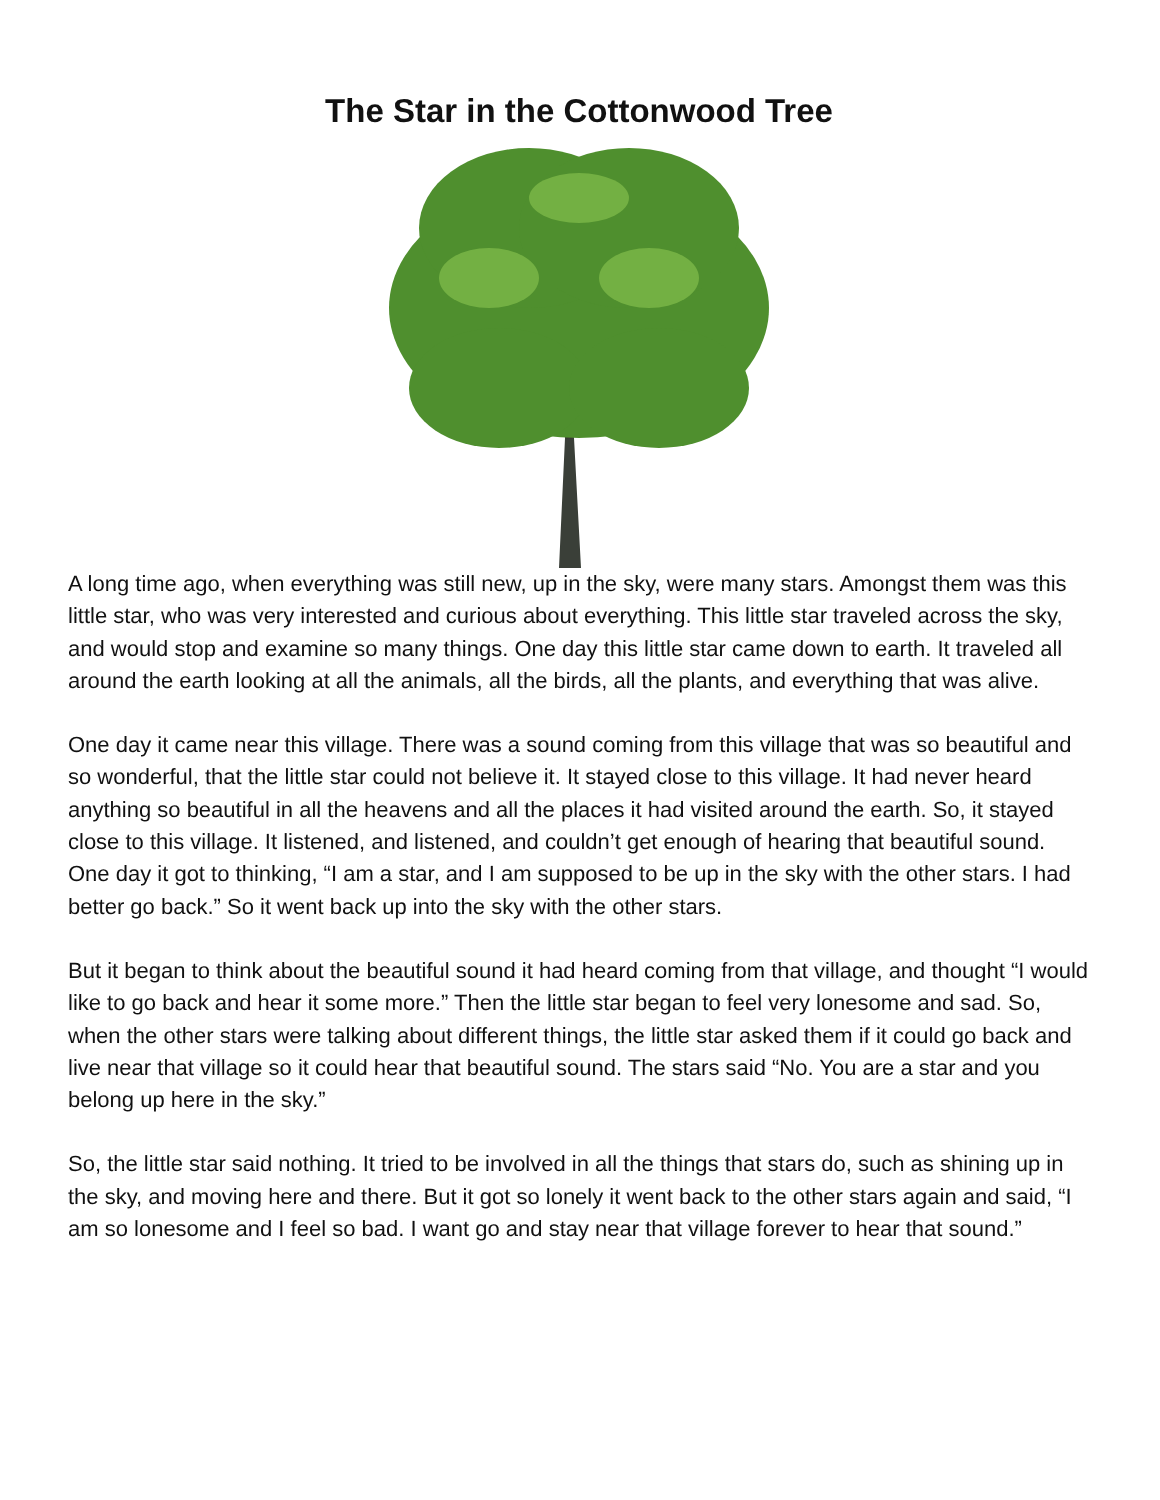The Star in the Cottonwood Tree
A long time ago, when everything was still new, up in the sky, were many stars. Amongst them was this little star, who was very interested and curious about everything. This little star traveled across the sky, and would stop and examine so many things. One day this little star came down to earth. It traveled all around the earth looking at all the animals, all the birds, all the plants, and everything that was alive.
One day it came near this village. There was a sound coming from this village that was so beautiful and so wonderful, that the little star could not believe it. It stayed close to this village. It had never heard anything so beautiful in all the heavens and all the places it had visited around the earth. So, it stayed close to this village. It listened, and listened, and couldn’t get enough of hearing that beautiful sound. One day it got to thinking, “I am a star, and I am supposed to be up in the sky with the other stars. I had better go back.” So it went back up into the sky with the other stars.
But it began to think about the beautiful sound it had heard coming from that village, and thought “I would like to go back and hear it some more.” Then the little star began to feel very lonesome and sad. So, when the other stars were talking about different things, the little star asked them if it could go back and live near that village so it could hear that beautiful sound. The stars said “No. You are a star and you belong up here in the sky.”
So, the little star said nothing. It tried to be involved in all the things that stars do, such as shining up in the sky, and moving here and there. But it got so lonely it went back to the other stars again and said, “I am so lonesome and I feel so bad. I want go and stay near that village forever to hear that sound.”